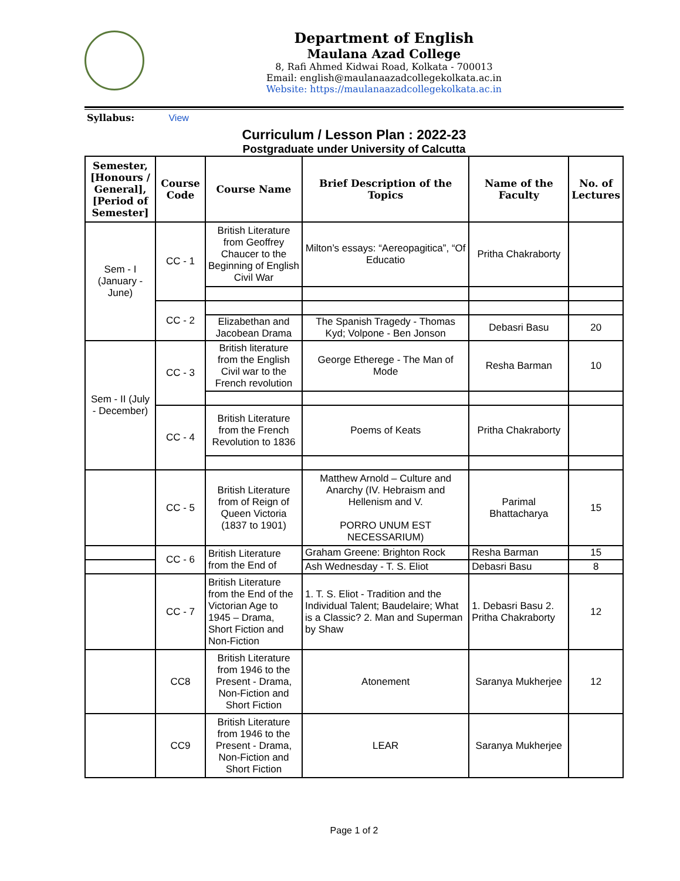Department of English
Maulana Azad College
8, Rafi Ahmed Kidwai Road, Kolkata - 700013
Email: english@maulanaazadcollegekolkata.ac.in
Website: https://maulanaazadcollegekolkata.ac.in
Syllabus: View
Curriculum / Lesson Plan : 2022-23
Postgraduate under University of Calcutta
| Semester, [Honours / General], [Period of Semester] | Course Code | Course Name | Brief Description of the Topics | Name of the Faculty | No. of Lectures |
| --- | --- | --- | --- | --- | --- |
| Sem - I (January - June) | CC - 1 | British Literature from Geoffrey Chaucer to the Beginning of English Civil War | Milton’s essays: “Aereopagitica”, “Of Educatio | Pritha Chakraborty | |
| | CC - 2 | | | | |
| | | Elizabethan and Jacobean Drama | The Spanish Tragedy - Thomas Kyd; Volpone - Ben Jonson | Debasri Basu | 20 |
| Sem - II (July - December) | CC - 3 | British literature from the English Civil war to the French revolution | George Etherege - The Man of Mode | Resha Barman | 10 |
| | CC - 4 | British Literature from the French Revolution to 1836 | Poems of Keats | Pritha Chakraborty | |
| | CC - 5 | British Literature from of Reign of Queen Victoria (1837 to 1901) | Matthew Arnold – Culture and Anarchy (IV. Hebraism and Hellenism and V. PORRO UNUM EST NECESSARIUM) | Parimal Bhattacharya | 15 |
| | CC - 6 | British Literature from the End of | Graham Greene: Brighton Rock | Resha Barman | 15 |
| | | | Ash Wednesday - T. S. Eliot | Debasri Basu | 8 |
| | CC - 7 | British Literature from the End of the Victorian Age to 1945 – Drama, Short Fiction and Non-Fiction | 1. T. S. Eliot - Tradition and the Individual Talent; Baudelaire; What is a Classic? 2. Man and Superman by Shaw | 1. Debasri Basu 2. Pritha Chakraborty | 12 |
| | CC8 | British Literature from 1946 to the Present - Drama, Non-Fiction and Short Fiction | Atonement | Saranya Mukherjee | 12 |
| | CC9 | British Literature from 1946 to the Present - Drama, Non-Fiction and Short Fiction | LEAR | Saranya Mukherjee | |
Page 1 of 2